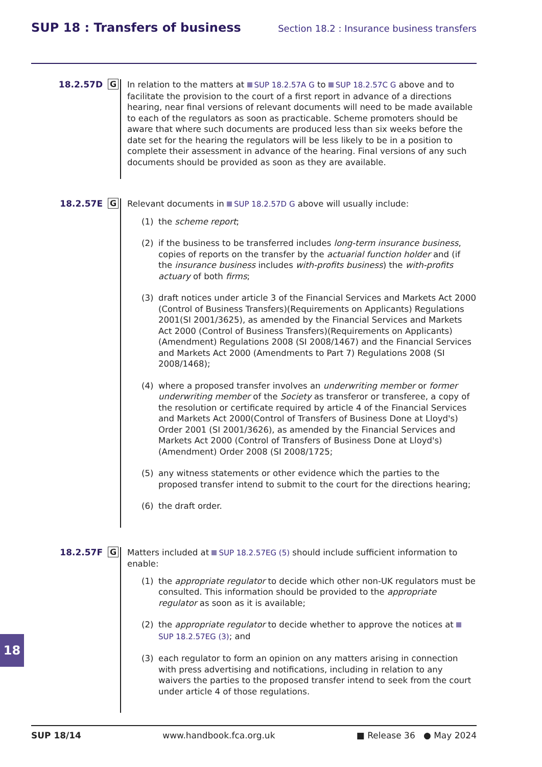SUP 18 : Transfers of business
Section 18.2 : Insurance business transfers
18.2.57D G
In relation to the matters at SUP 18.2.57A G to SUP 18.2.57C G above and to facilitate the provision to the court of a first report in advance of a directions hearing, near final versions of relevant documents will need to be made available to each of the regulators as soon as practicable. Scheme promoters should be aware that where such documents are produced less than six weeks before the date set for the hearing the regulators will be less likely to be in a position to complete their assessment in advance of the hearing. Final versions of any such documents should be provided as soon as they are available.
18.2.57E G
Relevant documents in SUP 18.2.57D G above will usually include:
(1) the scheme report;
(2) if the business to be transferred includes long-term insurance business, copies of reports on the transfer by the actuarial function holder and (if the insurance business includes with-profits business) the with-profits actuary of both firms;
(3) draft notices under article 3 of the Financial Services and Markets Act 2000 (Control of Business Transfers)(Requirements on Applicants) Regulations 2001(SI 2001/3625), as amended by the Financial Services and Markets Act 2000 (Control of Business Transfers)(Requirements on Applicants) (Amendment) Regulations 2008 (SI 2008/1467) and the Financial Services and Markets Act 2000 (Amendments to Part 7) Regulations 2008 (SI 2008/1468);
(4) where a proposed transfer involves an underwriting member or former underwriting member of the Society as transferor or transferee, a copy of the resolution or certificate required by article 4 of the Financial Services and Markets Act 2000(Control of Transfers of Business Done at Lloyd's) Order 2001 (SI 2001/3626), as amended by the Financial Services and Markets Act 2000 (Control of Transfers of Business Done at Lloyd's) (Amendment) Order 2008 (SI 2008/1725;
(5) any witness statements or other evidence which the parties to the proposed transfer intend to submit to the court for the directions hearing;
(6) the draft order.
18.2.57F G
Matters included at SUP 18.2.57EG (5) should include sufficient information to enable:
(1) the appropriate regulator to decide which other non-UK regulators must be consulted. This information should be provided to the appropriate regulator as soon as it is available;
(2) the appropriate regulator to decide whether to approve the notices at SUP 18.2.57EG (3); and
(3) each regulator to form an opinion on any matters arising in connection with press advertising and notifications, including in relation to any waivers the parties to the proposed transfer intend to seek from the court under article 4 of those regulations.
18
SUP 18/14 www.handbook.fca.org.uk ■ Release 36 ● May 2024